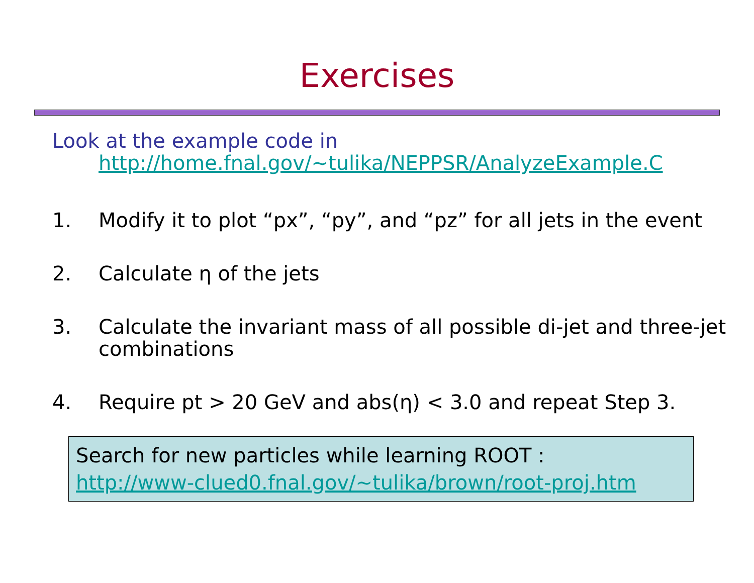Exercises
Look at the example code in
http://home.fnal.gov/~tulika/NEPPSR/AnalyzeExample.C
1. Modify it to plot “px”, “py”, and “pz” for all jets in the event
2. Calculate η of the jets
3. Calculate the invariant mass of all possible di-jet and three-jet combinations
4. Require pt > 20 GeV and abs(η) < 3.0 and repeat Step 3.
Search for new particles while learning ROOT :
http://www-clued0.fnal.gov/~tulika/brown/root-proj.htm